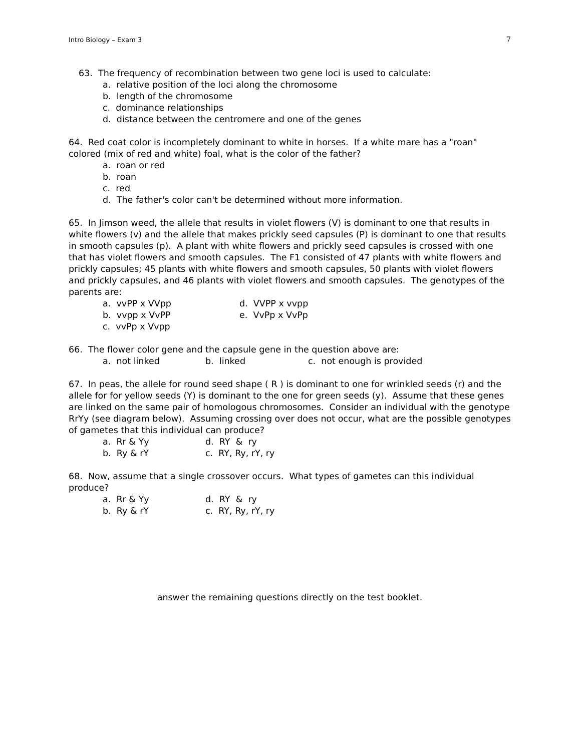Intro Biology – Exam 3 7
63. The frequency of recombination between two gene loci is used to calculate:
a. relative position of the loci along the chromosome
b. length of the chromosome
c. dominance relationships
d. distance between the centromere and one of the genes
64. Red coat color is incompletely dominant to white in horses. If a white mare has a "roan" colored (mix of red and white) foal, what is the color of the father?
a. roan or red
b. roan
c. red
d. The father's color can't be determined without more information.
65. In Jimson weed, the allele that results in violet flowers (V) is dominant to one that results in white flowers (v) and the allele that makes prickly seed capsules (P) is dominant to one that results in smooth capsules (p). A plant with white flowers and prickly seed capsules is crossed with one that has violet flowers and smooth capsules. The F1 consisted of 47 plants with white flowers and prickly capsules; 45 plants with white flowers and smooth capsules, 50 plants with violet flowers and prickly capsules, and 46 plants with violet flowers and smooth capsules. The genotypes of the parents are:
a. vvPP x VVpp d. VVPP x vvpp
b. vvpp x VvPP e. VvPp x VvPp
c. vvPp x Vvpp
66. The flower color gene and the capsule gene in the question above are:
a. not linked b. linked c. not enough is provided
67. In peas, the allele for round seed shape ( R ) is dominant to one for wrinkled seeds (r) and the allele for for yellow seeds (Y) is dominant to the one for green seeds (y). Assume that these genes are linked on the same pair of homologous chromosomes. Consider an individual with the genotype RrYy (see diagram below). Assuming crossing over does not occur, what are the possible genotypes of gametes that this individual can produce?
a. Rr & Yy d. RY & ry
b. Ry & rY c. RY, Ry, rY, ry
68. Now, assume that a single crossover occurs. What types of gametes can this individual produce?
a. Rr & Yy d. RY & ry
b. Ry & rY c. RY, Ry, rY, ry
answer the remaining questions directly on the test booklet.